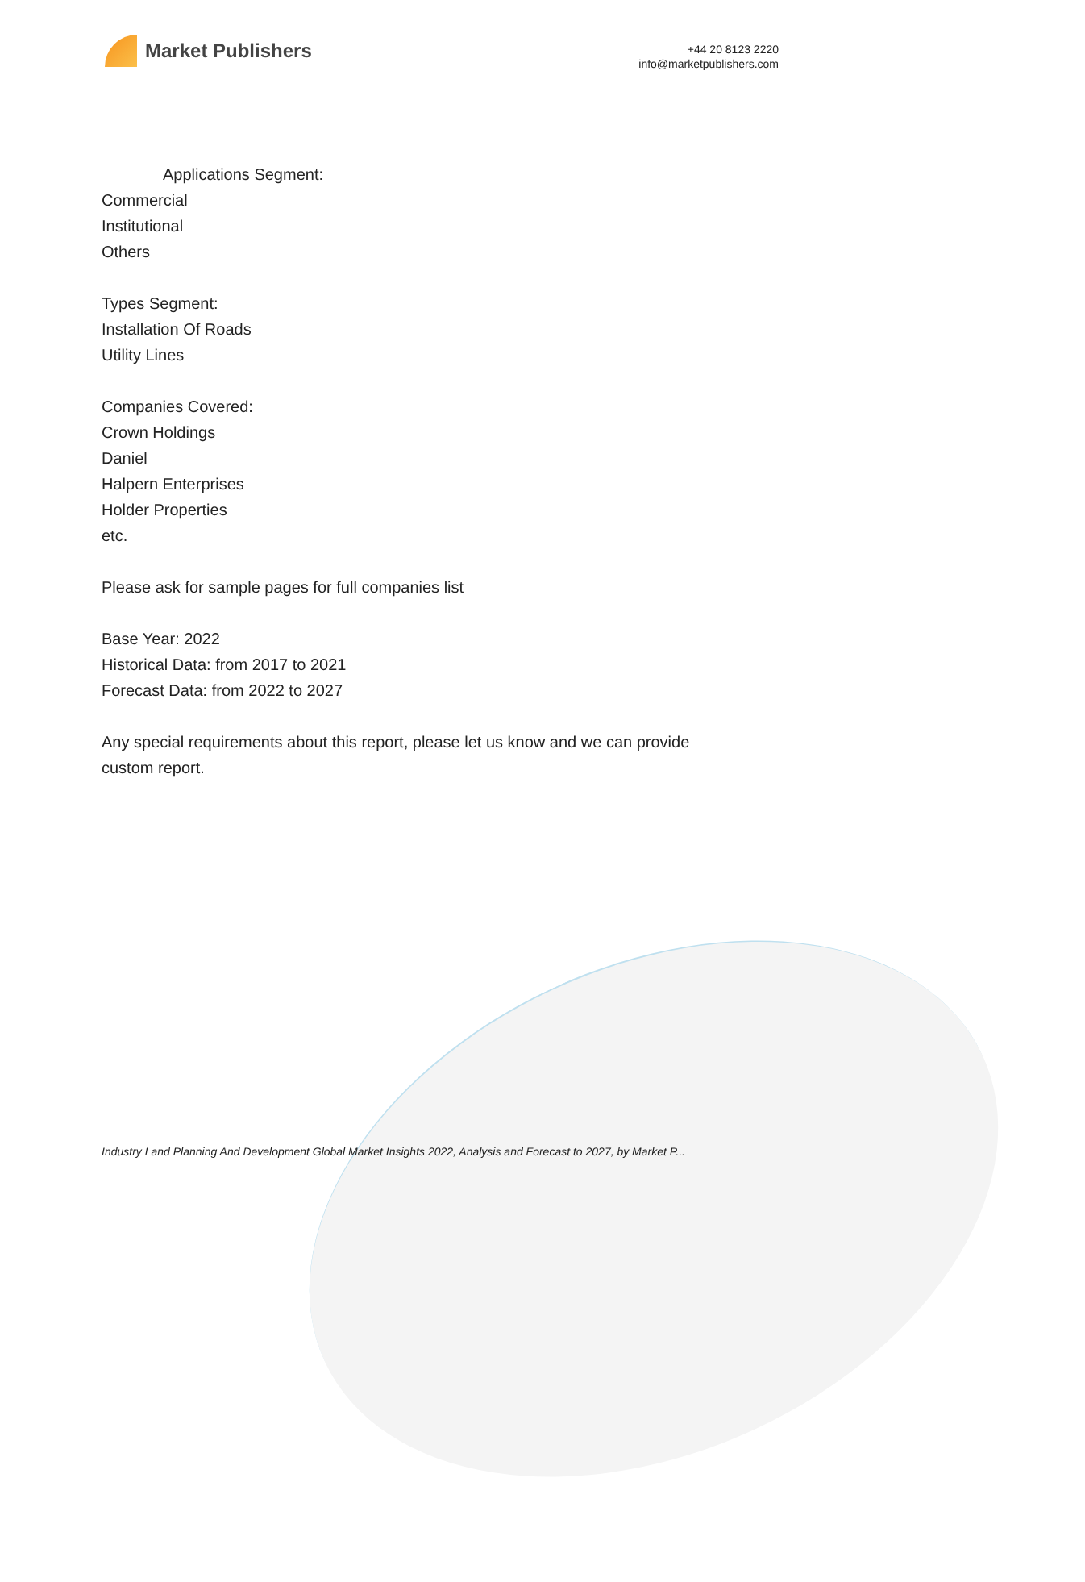Market Publishers
+44 20 8123 2220
info@marketpublishers.com
Applications Segment:
Commercial
Institutional
Others
Types Segment:
Installation Of Roads
Utility Lines
Companies Covered:
Crown Holdings
Daniel
Halpern Enterprises
Holder Properties
etc.
Please ask for sample pages for full companies list
Base Year: 2022
Historical Data: from 2017 to 2021
Forecast Data: from 2022 to 2027
Any special requirements about this report, please let us know and we can provide
custom report.
Industry Land Planning And Development Global Market Insights 2022, Analysis and Forecast to 2027, by Market P...